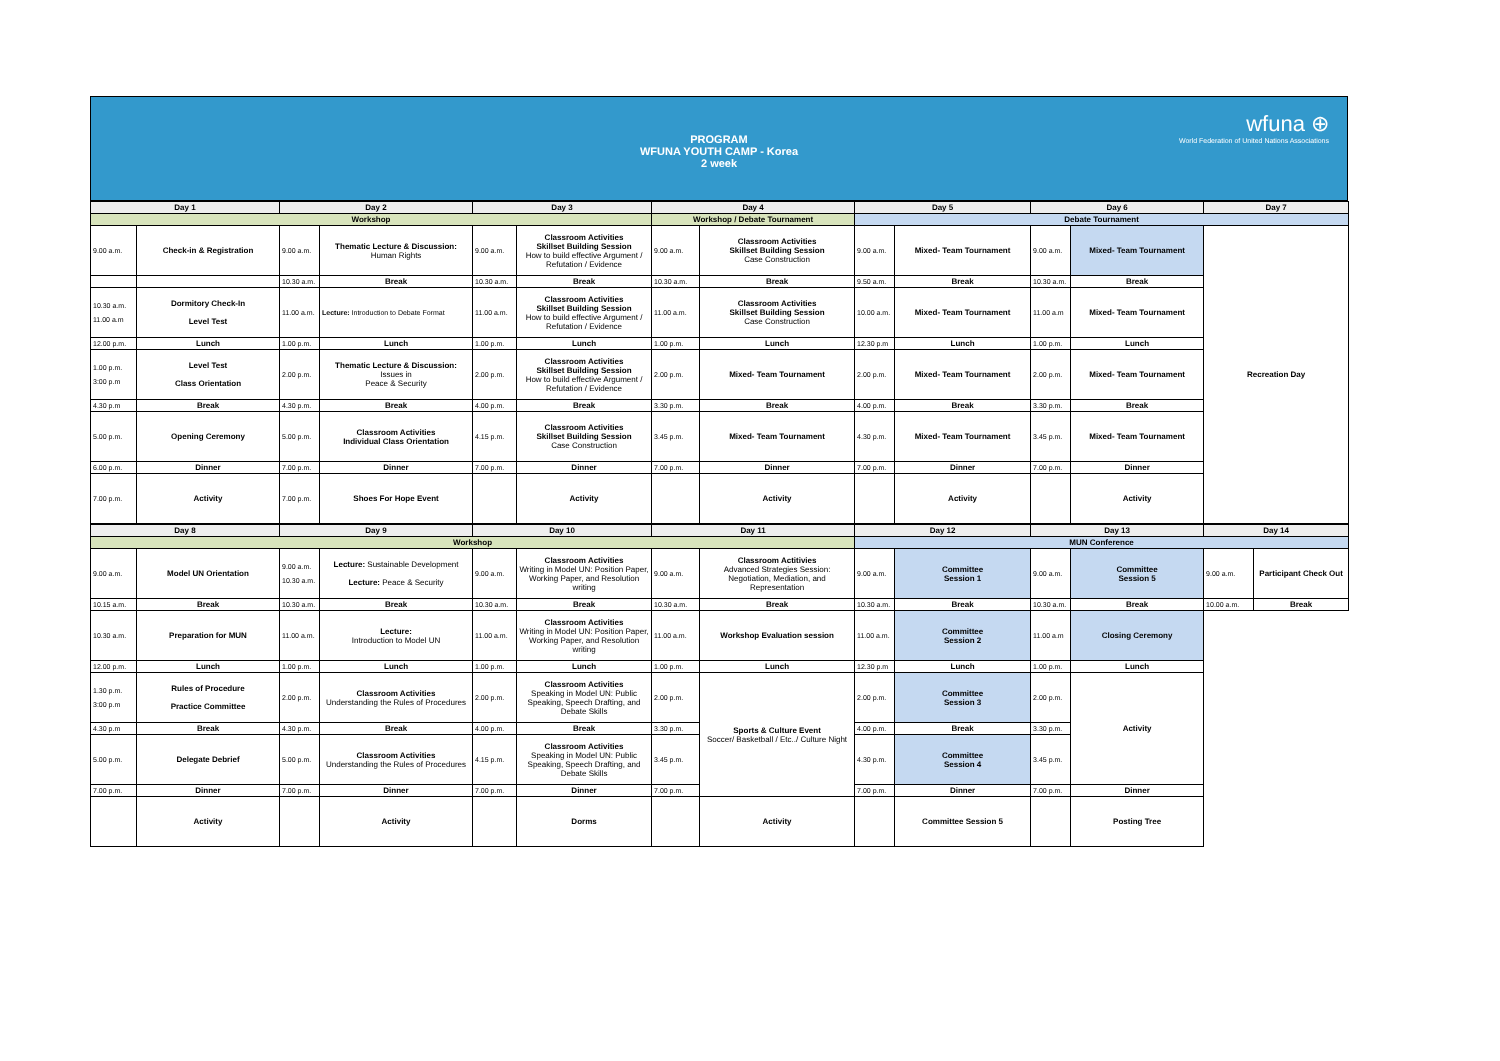PROGRAM
WFUNA YOUTH CAMP - Korea
2 week
wfuna ⊕
World Federation of United Nations Associations
| Day 1 | | Day 2 | | Day 3 | | Day 4 | | Day 5 | | Day 6 | | Day 7 |
| --- | --- | --- | --- | --- | --- | --- | --- | --- | --- | --- | --- | --- |
| Workshop | | | | | | Workshop / Debate Tournament | | Debate Tournament | | | | |
| 9.00 a.m. | Check-in & Registration | 9.00 a.m. | Thematic Lecture & Discussion: Human Rights | 9.00 a.m. | Classroom Activities Skillset Building Session How to build effective Argument / Refutation / Evidence | 9.00 a.m. | Classroom Activities Skillset Building Session Case Construction | 9.00 a.m. | Mixed- Team Tournament | 9.00 a.m. | Mixed- Team Tournament | Recreation Day |
| | | 10.30 a.m. | Break | 10.30 a.m. | Break | 10.30 a.m. | Break | 9.50 a.m. | Break | 10.30 a.m. | Break | |
| 10.30 a.m. 11.00 a.m | Dormitory Check-In Level Test | 11.00 a.m. | Lecture: Introduction to Debate Format | 11.00 a.m. | Classroom Activities Skillset Building Session How to build effective Argument / Refutation / Evidence | 11.00 a.m. | Classroom Activities Skillset Building Session Case Construction | 10.00 a.m. | Mixed- Team Tournament | 11.00 a.m | Mixed- Team Tournament | |
| 12.00 p.m. | Lunch | 1.00 p.m. | Lunch | 1.00 p.m. | Lunch | 1.00 p.m. | Lunch | 12.30 p.m | Lunch | 1.00 p.m. | Lunch | |
| 1.00 p.m. 3:00 p.m | Level Test Class Orientation | 2.00 p.m. | Thematic Lecture & Discussion: Issues in Peace & Security | 2.00 p.m. | Classroom Activities Skillset Building Session How to build effective Argument / Refutation / Evidence | 2.00 p.m. | Mixed- Team Tournament | 2.00 p.m. | Mixed- Team Tournament | 2.00 p.m. | Mixed- Team Tournament | |
| 4.30 p.m | Break | 4.30 p.m. | Break | 4.00 p.m. | Break | 3.30 p.m. | Break | 4.00 p.m. | Break | 3.30 p.m. | Break | |
| 5.00 p.m. | Opening Ceremony | 5.00 p.m. | Classroom Activities Individual Class Orientation | 4.15 p.m. | Classroom Activities Skillset Building Session Case Construction | 3.45 p.m. | Mixed- Team Tournament | 4.30 p.m. | Mixed- Team Tournament | 3.45 p.m. | Mixed- Team Tournament | |
| 6.00 p.m. | Dinner | 7.00 p.m. | Dinner | 7.00 p.m. | Dinner | 7.00 p.m. | Dinner | 7.00 p.m. | Dinner | 7.00 p.m. | Dinner | |
| 7.00 p.m. | Activity | 7.00 p.m. | Shoes For Hope Event | | Activity | | Activity | | Activity | | Activity | |
| Day 8 | | Day 9 | | Day 10 | | Day 11 | | Day 12 | | Day 13 | | Day 14 | |
| --- | --- | --- | --- | --- | --- | --- | --- | --- | --- | --- | --- | --- | --- |
| Workshop | | | | | | | | MUN Conference | | | | | |
| 9.00 a.m. | Model UN Orientation | 9.00 a.m. 10.30 a.m. | Lecture: Sustainable Development Lecture: Peace & Security | 9.00 a.m. | Classroom Activities Writing in Model UN: Position Paper, Working Paper, and Resolution writing | 9.00 a.m. | Classroom Actitivies Advanced Strategies Session: Negotiation, Mediation, and Representation | 9.00 a.m. | Committee Session 1 | 9.00 a.m. | Committee Session 5 | 9.00 a.m. | Participant Check Out |
| 10.15 a.m. | Break | 10.30 a.m. | Break | 10.30 a.m. | Break | 10.30 a.m. | Break | 10.30 a.m. | Break | 10.30 a.m. | Break | 10.00 a.m. | Break |
| 10.30 a.m. | Preparation for MUN | 11.00 a.m. | Lecture: Introduction to Model UN | 11.00 a.m. | Classroom Activities Writing in Model UN: Position Paper, Working Paper, and Resolution writing | 11.00 a.m. | Workshop Evaluation session | 11.00 a.m. | Committee Session 2 | 11.00 a.m | Closing Ceremony | | |
| 12.00 p.m. | Lunch | 1.00 p.m. | Lunch | 1.00 p.m. | Lunch | 1.00 p.m. | Lunch | 12.30 p.m | Lunch | 1.00 p.m. | Lunch | | |
| 1.30 p.m. 3:00 p.m | Rules of Procedure Practice Committee | 2.00 p.m. | Classroom Activities Understanding the Rules of Procedures | 2.00 p.m. | Classroom Activities Speaking in Model UN: Public Speaking, Speech Drafting, and Debate Skills | 2.00 p.m. | Sports & Culture Event Soccer/ Basketball / Etc../ Culture Night | 2.00 p.m. | Committee Session 3 | 2.00 p.m. | Activity | | |
| 4.30 p.m | Break | 4.30 p.m. | Break | 4.00 p.m. | Break | 3.30 p.m. | | 4.00 p.m. | Break | 3.30 p.m. | | | |
| 5.00 p.m. | Delegate Debrief | 5.00 p.m. | Classroom Activities Understanding the Rules of Procedures | 4.15 p.m. | Classroom Activities Speaking in Model UN: Public Speaking, Speech Drafting, and Debate Skills | 3.45 p.m. | | 4.30 p.m. | Committee Session 4 | 3.45 p.m. | | | |
| 7.00 p.m. | Dinner | 7.00 p.m. | Dinner | 7.00 p.m. | Dinner | 7.00 p.m. | | 7.00 p.m. | Dinner | 7.00 p.m. | Dinner | | |
| | Activity | | Activity | | Dorms | | Activity | | Committee Session 5 | | Posting Tree | | |